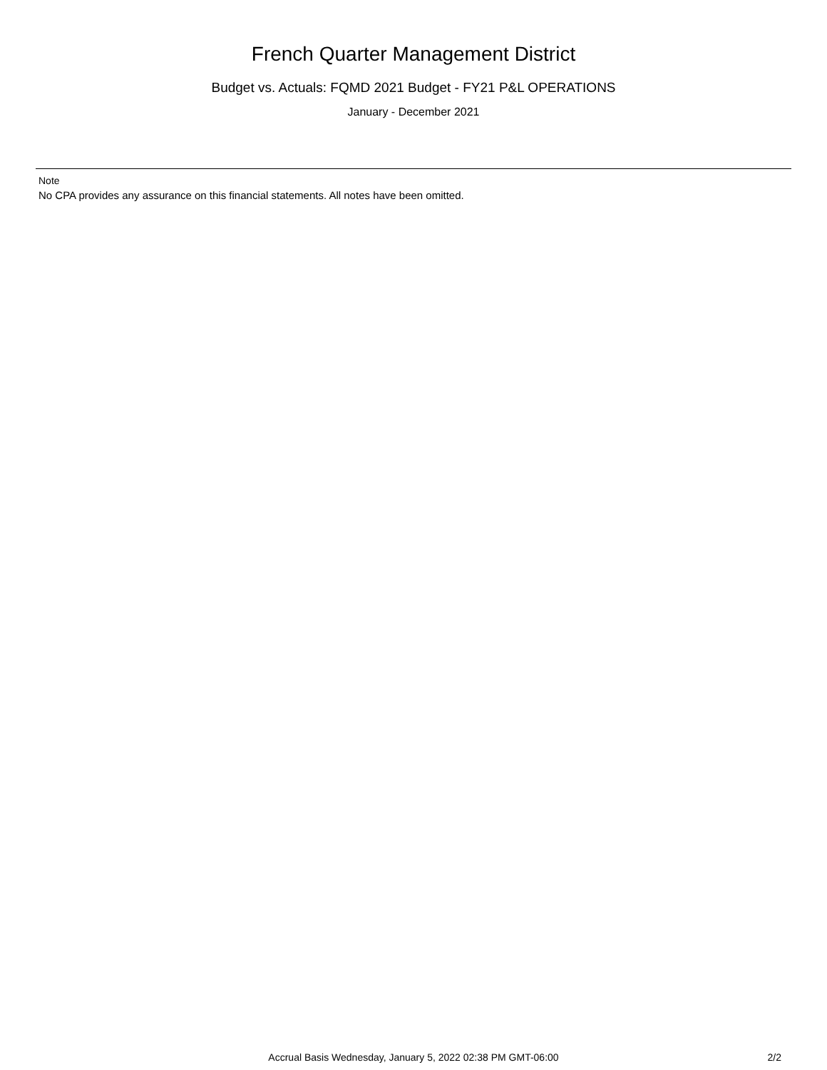French Quarter Management District
Budget vs. Actuals: FQMD 2021 Budget - FY21 P&L OPERATIONS
January - December 2021
Note
No CPA provides any assurance on this financial statements. All notes have been omitted.
Accrual Basis Wednesday, January 5, 2022 02:38 PM GMT-06:00
2/2